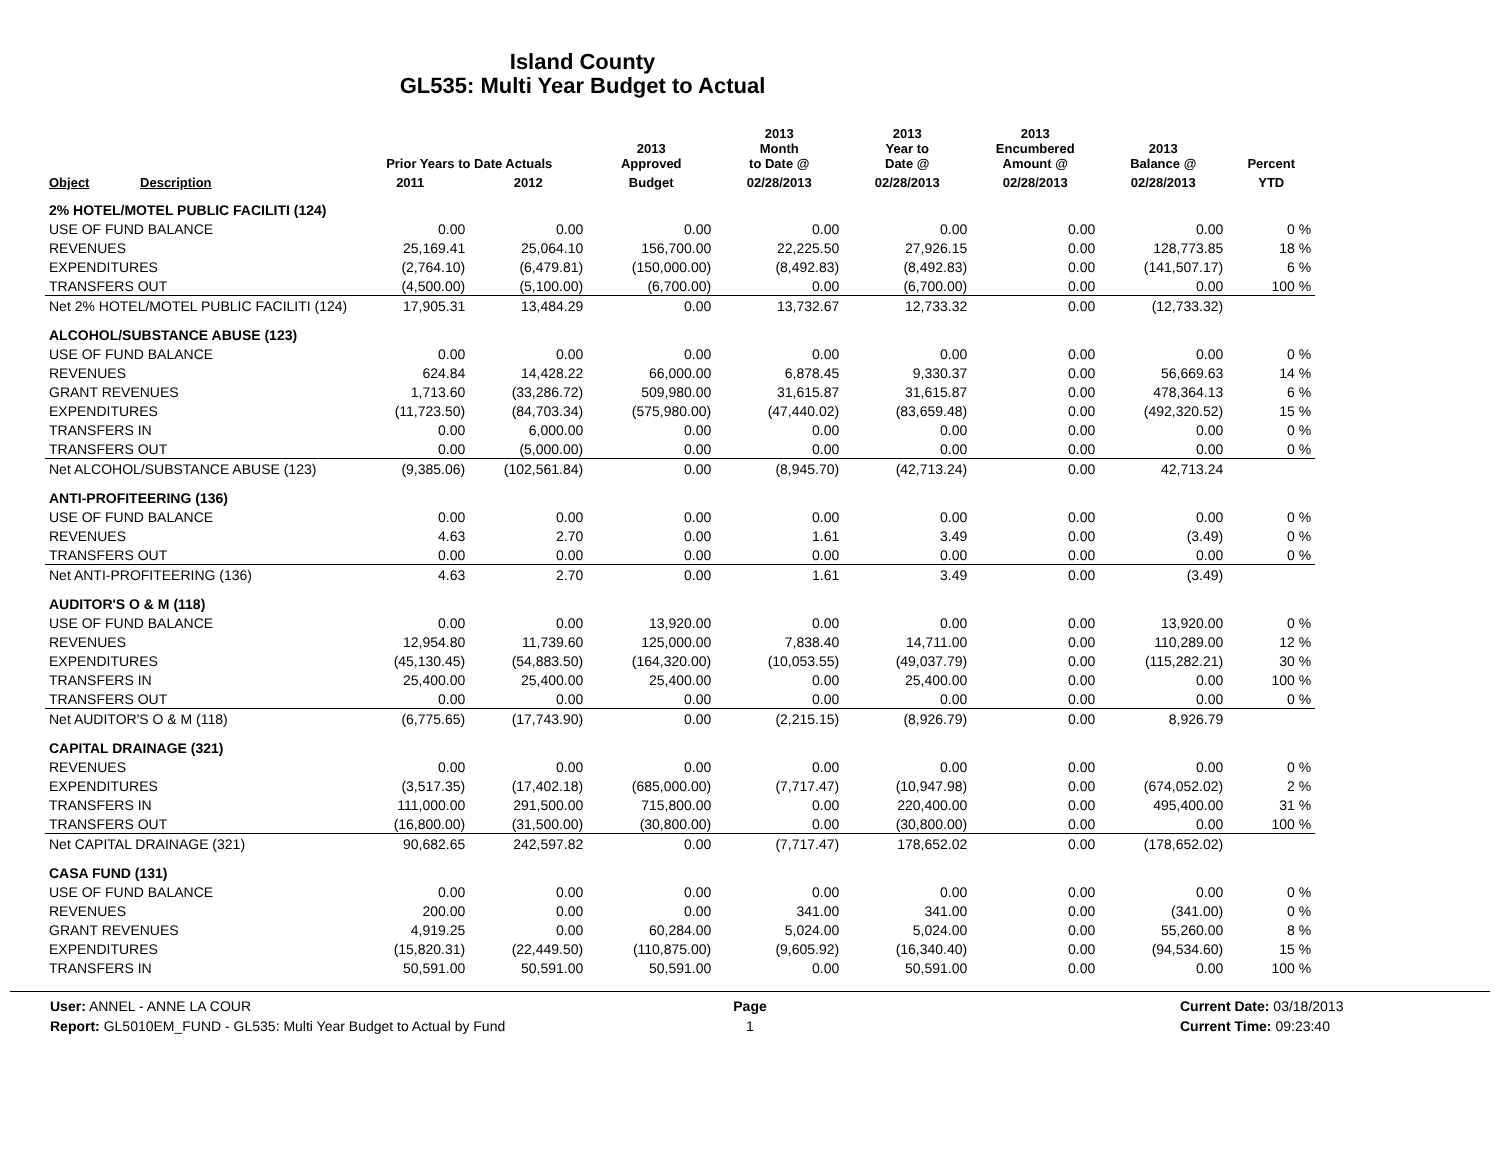Island County
GL535: Multi Year Budget to Actual
| Object | Description | Prior Years to Date Actuals | | 2013 Approved | 2013 Month to Date @ | 2013 Year to Date @ | 2013 Encumbered Amount @ | 2013 Balance @ | Percent |
| --- | --- | --- | --- | --- | --- | --- | --- | --- | --- |
| | | 2011 | 2012 | Budget | 02/28/2013 | 02/28/2013 | 02/28/2013 | 02/28/2013 | YTD |
| 2% HOTEL/MOTEL PUBLIC FACILITI (124) | | | | | | | | | |
| USE OF FUND BALANCE | | 0.00 | 0.00 | 0.00 | 0.00 | 0.00 | 0.00 | 0.00 | 0 % |
| REVENUES | | 25,169.41 | 25,064.10 | 156,700.00 | 22,225.50 | 27,926.15 | 0.00 | 128,773.85 | 18 % |
| EXPENDITURES | | (2,764.10) | (6,479.81) | (150,000.00) | (8,492.83) | (8,492.83) | 0.00 | (141,507.17) | 6 % |
| TRANSFERS OUT | | (4,500.00) | (5,100.00) | (6,700.00) | 0.00 | (6,700.00) | 0.00 | 0.00 | 100 % |
| Net 2% HOTEL/MOTEL PUBLIC FACILITI (124) | | 17,905.31 | 13,484.29 | 0.00 | 13,732.67 | 12,733.32 | 0.00 | (12,733.32) | |
| ALCOHOL/SUBSTANCE ABUSE (123) | | | | | | | | | |
| USE OF FUND BALANCE | | 0.00 | 0.00 | 0.00 | 0.00 | 0.00 | 0.00 | 0.00 | 0 % |
| REVENUES | | 624.84 | 14,428.22 | 66,000.00 | 6,878.45 | 9,330.37 | 0.00 | 56,669.63 | 14 % |
| GRANT REVENUES | | 1,713.60 | (33,286.72) | 509,980.00 | 31,615.87 | 31,615.87 | 0.00 | 478,364.13 | 6 % |
| EXPENDITURES | | (11,723.50) | (84,703.34) | (575,980.00) | (47,440.02) | (83,659.48) | 0.00 | (492,320.52) | 15 % |
| TRANSFERS IN | | 0.00 | 6,000.00 | 0.00 | 0.00 | 0.00 | 0.00 | 0.00 | 0 % |
| TRANSFERS OUT | | 0.00 | (5,000.00) | 0.00 | 0.00 | 0.00 | 0.00 | 0.00 | 0 % |
| Net ALCOHOL/SUBSTANCE ABUSE (123) | | (9,385.06) | (102,561.84) | 0.00 | (8,945.70) | (42,713.24) | 0.00 | 42,713.24 | |
| ANTI-PROFITEERING (136) | | | | | | | | | |
| USE OF FUND BALANCE | | 0.00 | 0.00 | 0.00 | 0.00 | 0.00 | 0.00 | 0.00 | 0 % |
| REVENUES | | 4.63 | 2.70 | 0.00 | 1.61 | 3.49 | 0.00 | (3.49) | 0 % |
| TRANSFERS OUT | | 0.00 | 0.00 | 0.00 | 0.00 | 0.00 | 0.00 | 0.00 | 0 % |
| Net ANTI-PROFITEERING (136) | | 4.63 | 2.70 | 0.00 | 1.61 | 3.49 | 0.00 | (3.49) | |
| AUDITOR'S O & M (118) | | | | | | | | | |
| USE OF FUND BALANCE | | 0.00 | 0.00 | 13,920.00 | 0.00 | 0.00 | 0.00 | 13,920.00 | 0 % |
| REVENUES | | 12,954.80 | 11,739.60 | 125,000.00 | 7,838.40 | 14,711.00 | 0.00 | 110,289.00 | 12 % |
| EXPENDITURES | | (45,130.45) | (54,883.50) | (164,320.00) | (10,053.55) | (49,037.79) | 0.00 | (115,282.21) | 30 % |
| TRANSFERS IN | | 25,400.00 | 25,400.00 | 25,400.00 | 0.00 | 25,400.00 | 0.00 | 0.00 | 100 % |
| TRANSFERS OUT | | 0.00 | 0.00 | 0.00 | 0.00 | 0.00 | 0.00 | 0.00 | 0 % |
| Net AUDITOR'S O & M (118) | | (6,775.65) | (17,743.90) | 0.00 | (2,215.15) | (8,926.79) | 0.00 | 8,926.79 | |
| CAPITAL DRAINAGE (321) | | | | | | | | | |
| REVENUES | | 0.00 | 0.00 | 0.00 | 0.00 | 0.00 | 0.00 | 0.00 | 0 % |
| EXPENDITURES | | (3,517.35) | (17,402.18) | (685,000.00) | (7,717.47) | (10,947.98) | 0.00 | (674,052.02) | 2 % |
| TRANSFERS IN | | 111,000.00 | 291,500.00 | 715,800.00 | 0.00 | 220,400.00 | 0.00 | 495,400.00 | 31 % |
| TRANSFERS OUT | | (16,800.00) | (31,500.00) | (30,800.00) | 0.00 | (30,800.00) | 0.00 | 0.00 | 100 % |
| Net CAPITAL DRAINAGE (321) | | 90,682.65 | 242,597.82 | 0.00 | (7,717.47) | 178,652.02 | 0.00 | (178,652.02) | |
| CASA FUND (131) | | | | | | | | | |
| USE OF FUND BALANCE | | 0.00 | 0.00 | 0.00 | 0.00 | 0.00 | 0.00 | 0.00 | 0 % |
| REVENUES | | 200.00 | 0.00 | 0.00 | 341.00 | 341.00 | 0.00 | (341.00) | 0 % |
| GRANT REVENUES | | 4,919.25 | 0.00 | 60,284.00 | 5,024.00 | 5,024.00 | 0.00 | 55,260.00 | 8 % |
| EXPENDITURES | | (15,820.31) | (22,449.50) | (110,875.00) | (9,605.92) | (16,340.40) | 0.00 | (94,534.60) | 15 % |
| TRANSFERS IN | | 50,591.00 | 50,591.00 | 50,591.00 | 0.00 | 50,591.00 | 0.00 | 0.00 | 100 % |
User: ANNEL - ANNE LA COUR
Report: GL5010EM_FUND - GL535: Multi Year Budget to Actual by Fund
Page
1
Current Date: 03/18/2013
Current Time: 09:23:40